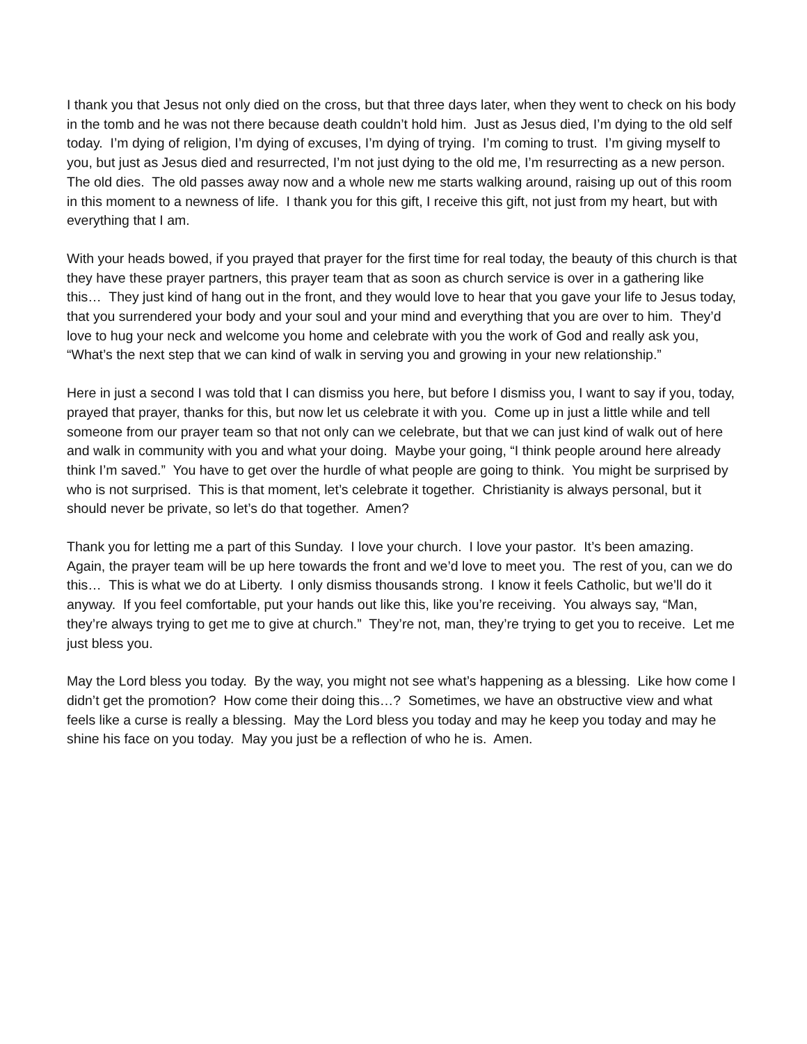I thank you that Jesus not only died on the cross, but that three days later, when they went to check on his body in the tomb and he was not there because death couldn’t hold him. Just as Jesus died, I’m dying to the old self today. I’m dying of religion, I’m dying of excuses, I’m dying of trying. I’m coming to trust. I’m giving myself to you, but just as Jesus died and resurrected, I’m not just dying to the old me, I’m resurrecting as a new person. The old dies. The old passes away now and a whole new me starts walking around, raising up out of this room in this moment to a newness of life. I thank you for this gift, I receive this gift, not just from my heart, but with everything that I am.
With your heads bowed, if you prayed that prayer for the first time for real today, the beauty of this church is that they have these prayer partners, this prayer team that as soon as church service is over in a gathering like this… They just kind of hang out in the front, and they would love to hear that you gave your life to Jesus today, that you surrendered your body and your soul and your mind and everything that you are over to him. They’d love to hug your neck and welcome you home and celebrate with you the work of God and really ask you, “What’s the next step that we can kind of walk in serving you and growing in your new relationship.”
Here in just a second I was told that I can dismiss you here, but before I dismiss you, I want to say if you, today, prayed that prayer, thanks for this, but now let us celebrate it with you. Come up in just a little while and tell someone from our prayer team so that not only can we celebrate, but that we can just kind of walk out of here and walk in community with you and what your doing. Maybe your going, “I think people around here already think I’m saved.” You have to get over the hurdle of what people are going to think. You might be surprised by who is not surprised. This is that moment, let’s celebrate it together. Christianity is always personal, but it should never be private, so let’s do that together. Amen?
Thank you for letting me a part of this Sunday. I love your church. I love your pastor. It’s been amazing. Again, the prayer team will be up here towards the front and we’d love to meet you. The rest of you, can we do this… This is what we do at Liberty. I only dismiss thousands strong. I know it feels Catholic, but we’ll do it anyway. If you feel comfortable, put your hands out like this, like you’re receiving. You always say, “Man, they’re always trying to get me to give at church.” They’re not, man, they’re trying to get you to receive. Let me just bless you.
May the Lord bless you today. By the way, you might not see what’s happening as a blessing. Like how come I didn’t get the promotion? How come their doing this…? Sometimes, we have an obstructive view and what feels like a curse is really a blessing. May the Lord bless you today and may he keep you today and may he shine his face on you today. May you just be a reflection of who he is. Amen.